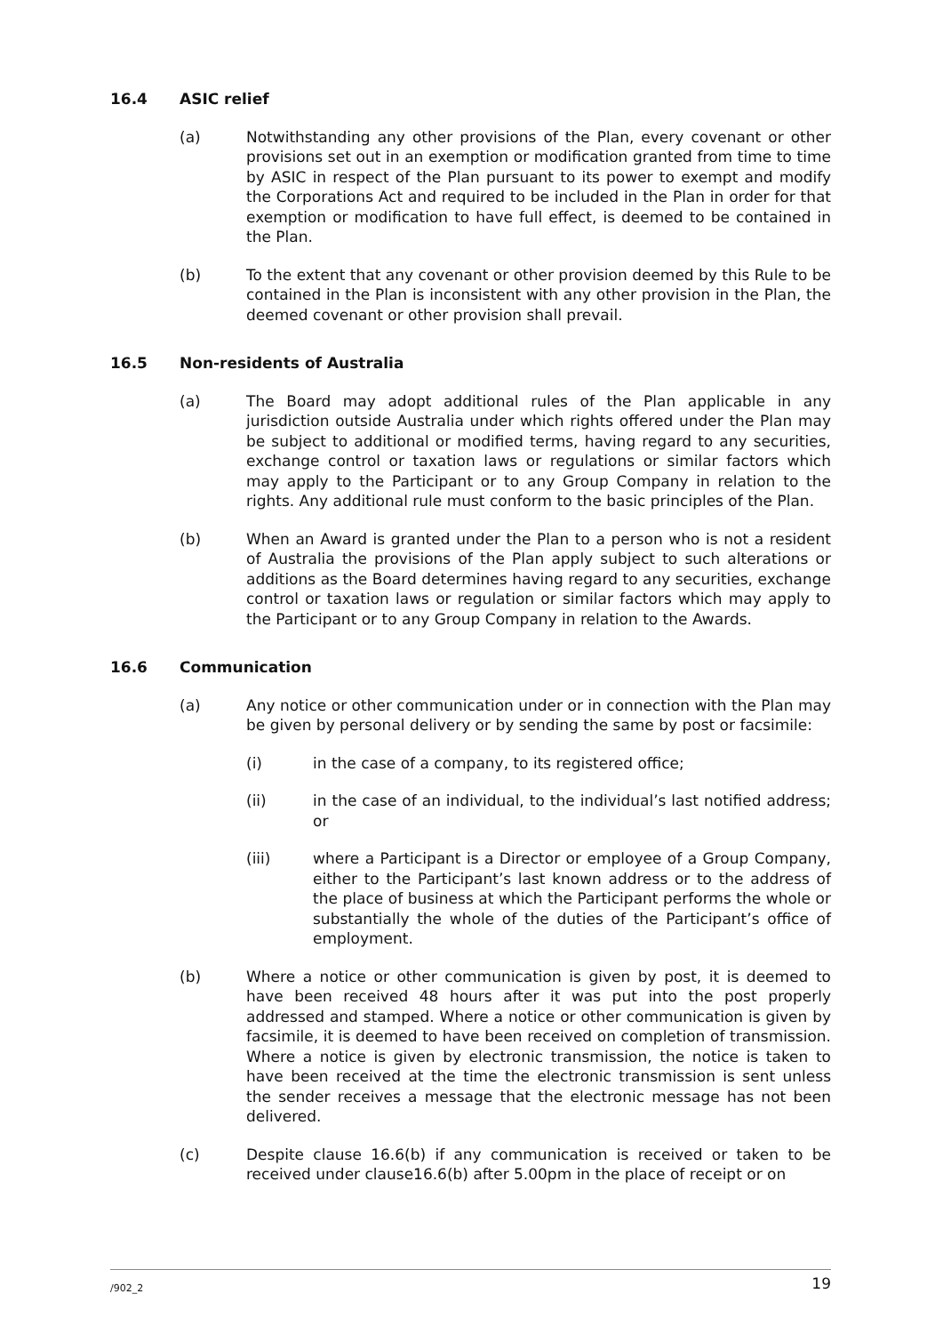16.4 ASIC relief
(a) Notwithstanding any other provisions of the Plan, every covenant or other provisions set out in an exemption or modification granted from time to time by ASIC in respect of the Plan pursuant to its power to exempt and modify the Corporations Act and required to be included in the Plan in order for that exemption or modification to have full effect, is deemed to be contained in the Plan.
(b) To the extent that any covenant or other provision deemed by this Rule to be contained in the Plan is inconsistent with any other provision in the Plan, the deemed covenant or other provision shall prevail.
16.5 Non-residents of Australia
(a) The Board may adopt additional rules of the Plan applicable in any jurisdiction outside Australia under which rights offered under the Plan may be subject to additional or modified terms, having regard to any securities, exchange control or taxation laws or regulations or similar factors which may apply to the Participant or to any Group Company in relation to the rights. Any additional rule must conform to the basic principles of the Plan.
(b) When an Award is granted under the Plan to a person who is not a resident of Australia the provisions of the Plan apply subject to such alterations or additions as the Board determines having regard to any securities, exchange control or taxation laws or regulation or similar factors which may apply to the Participant or to any Group Company in relation to the Awards.
16.6 Communication
(a) Any notice or other communication under or in connection with the Plan may be given by personal delivery or by sending the same by post or facsimile:
(i) in the case of a company, to its registered office;
(ii) in the case of an individual, to the individual’s last notified address; or
(iii) where a Participant is a Director or employee of a Group Company, either to the Participant’s last known address or to the address of the place of business at which the Participant performs the whole or substantially the whole of the duties of the Participant’s office of employment.
(b) Where a notice or other communication is given by post, it is deemed to have been received 48 hours after it was put into the post properly addressed and stamped. Where a notice or other communication is given by facsimile, it is deemed to have been received on completion of transmission. Where a notice is given by electronic transmission, the notice is taken to have been received at the time the electronic transmission is sent unless the sender receives a message that the electronic message has not been delivered.
(c) Despite clause 16.6(b) if any communication is received or taken to be received under clause16.6(b) after 5.00pm in the place of receipt or on
/902_2 19